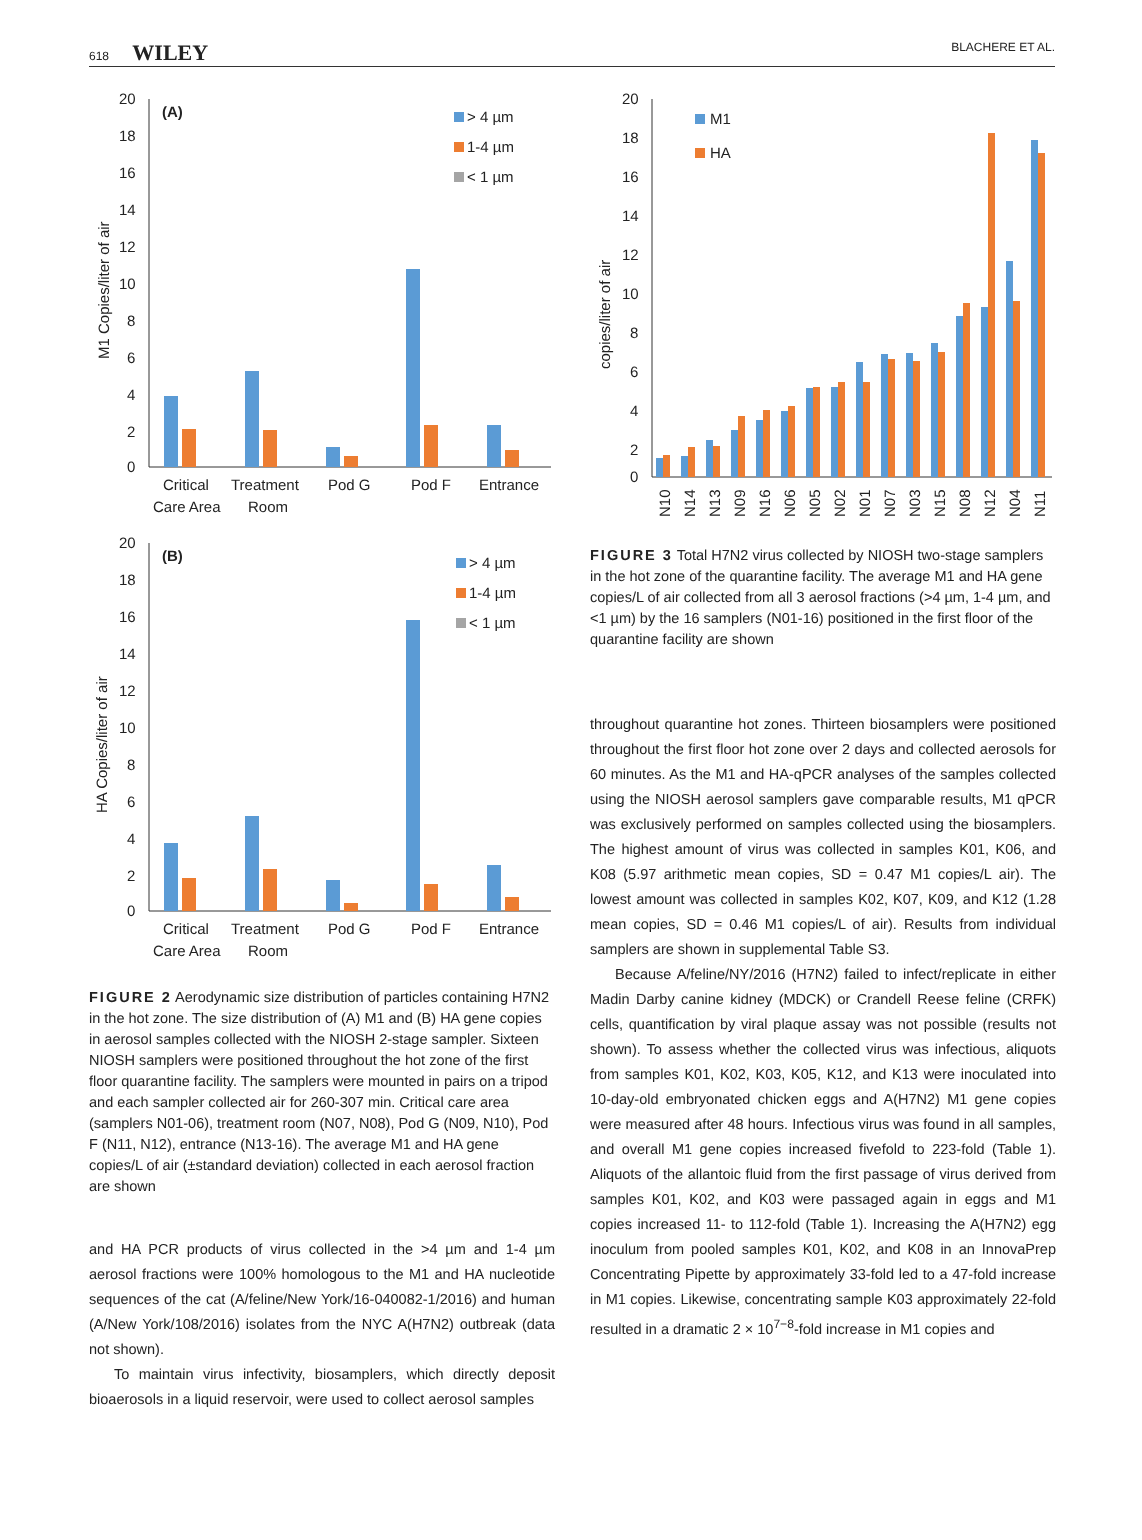618 WILEY BLACHERE ET AL.
(A)
M1 Copies/liter of air
20
18
16
14
12
10
8
6
4
2
0
> 4 µm
1-4 µm
< 1 µm
Critical
Care Area
Treatment
Room
Pod G
Pod F
Entrance
(B)
HA Copies/liter of air
20
18
16
14
12
10
8
6
4
2
0
> 4 µm
1-4 µm
< 1 µm
Critical
Care Area
Treatment
Room
Pod G
Pod F
Entrance
FIGURE 2 Aerodynamic size distribution of particles containing H7N2 in the hot zone. The size distribution of (A) M1 and (B) HA gene copies in aerosol samples collected with the NIOSH 2-stage sampler. Sixteen NIOSH samplers were positioned throughout the hot zone of the first floor quarantine facility. The samplers were mounted in pairs on a tripod and each sampler collected air for 260-307 min. Critical care area (samplers N01-06), treatment room (N07, N08), Pod G (N09, N10), Pod F (N11, N12), entrance (N13-16). The average M1 and HA gene copies/L of air (±standard deviation) collected in each aerosol fraction are shown
and HA PCR products of virus collected in the >4 µm and 1-4 µm aerosol fractions were 100% homologous to the M1 and HA nucleotide sequences of the cat (A/feline/New York/16-040082-1/2016) and human (A/New York/108/2016) isolates from the NYC A(H7N2) outbreak (data not shown).
To maintain virus infectivity, biosamplers, which directly deposit bioaerosols in a liquid reservoir, were used to collect aerosol samples
copies/liter of air
20
18
16
14
12
10
8
6
4
2
0
M1
HA
N10
N14
N13
N09
N16
N06
N05
N02
N01
N07
N03
N15
N08
N12
N04
N11
FIGURE 3 Total H7N2 virus collected by NIOSH two-stage samplers in the hot zone of the quarantine facility. The average M1 and HA gene copies/L of air collected from all 3 aerosol fractions (>4 µm, 1-4 µm, and <1 µm) by the 16 samplers (N01-16) positioned in the first floor of the quarantine facility are shown
throughout quarantine hot zones. Thirteen biosamplers were positioned throughout the first floor hot zone over 2 days and collected aerosols for 60 minutes. As the M1 and HA-qPCR analyses of the samples collected using the NIOSH aerosol samplers gave comparable results, M1 qPCR was exclusively performed on samples collected using the biosamplers. The highest amount of virus was collected in samples K01, K06, and K08 (5.97 arithmetic mean copies, SD = 0.47 M1 copies/L air). The lowest amount was collected in samples K02, K07, K09, and K12 (1.28 mean copies, SD = 0.46 M1 copies/L of air). Results from individual samplers are shown in supplemental Table S3.
Because A/feline/NY/2016 (H7N2) failed to infect/replicate in either Madin Darby canine kidney (MDCK) or Crandell Reese feline (CRFK) cells, quantification by viral plaque assay was not possible (results not shown). To assess whether the collected virus was infectious, aliquots from samples K01, K02, K03, K05, K12, and K13 were inoculated into 10-day-old embryonated chicken eggs and A(H7N2) M1 gene copies were measured after 48 hours. Infectious virus was found in all samples, and overall M1 gene copies increased fivefold to 223-fold (Table 1). Aliquots of the allantoic fluid from the first passage of virus derived from samples K01, K02, and K03 were passaged again in eggs and M1 copies increased 11- to 112-fold (Table 1). Increasing the A(H7N2) egg inoculum from pooled samples K01, K02, and K08 in an InnovaPrep Concentrating Pipette by approximately 33-fold led to a 47-fold increase in M1 copies. Likewise, concentrating sample K03 approximately 22-fold resulted in a dramatic 2 × 10<sup>7−8</sup>-fold increase in M1 copies and